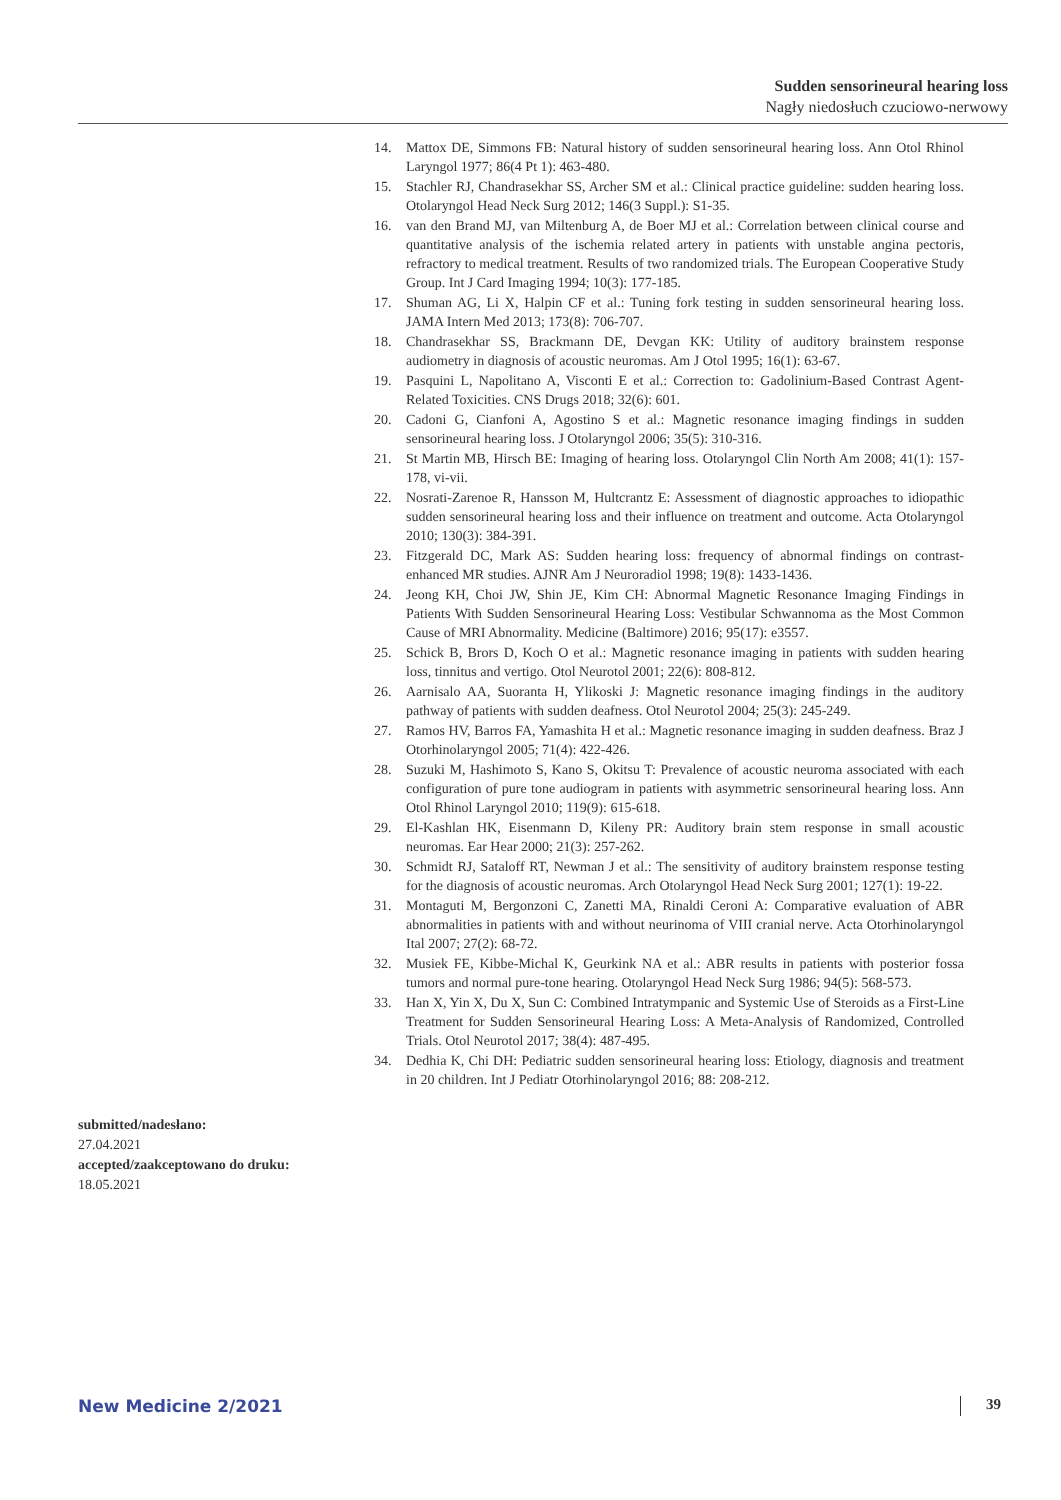Sudden sensorineural hearing loss
Nagły niedosłuch czuciowo-nerwowy
submitted/nadesłano:
27.04.2021
accepted/zaakceptowano do druku:
18.05.2021
14. Mattox DE, Simmons FB: Natural history of sudden sensorineural hearing loss. Ann Otol Rhinol Laryngol 1977; 86(4 Pt 1): 463-480.
15. Stachler RJ, Chandrasekhar SS, Archer SM et al.: Clinical practice guideline: sudden hearing loss. Otolaryngol Head Neck Surg 2012; 146(3 Suppl.): S1-35.
16. van den Brand MJ, van Miltenburg A, de Boer MJ et al.: Correlation between clinical course and quantitative analysis of the ischemia related artery in patients with unstable angina pectoris, refractory to medical treatment. Results of two randomized trials. The European Cooperative Study Group. Int J Card Imaging 1994; 10(3): 177-185.
17. Shuman AG, Li X, Halpin CF et al.: Tuning fork testing in sudden sensorineural hearing loss. JAMA Intern Med 2013; 173(8): 706-707.
18. Chandrasekhar SS, Brackmann DE, Devgan KK: Utility of auditory brainstem response audiometry in diagnosis of acoustic neuromas. Am J Otol 1995; 16(1): 63-67.
19. Pasquini L, Napolitano A, Visconti E et al.: Correction to: Gadolinium-Based Contrast Agent-Related Toxicities. CNS Drugs 2018; 32(6): 601.
20. Cadoni G, Cianfoni A, Agostino S et al.: Magnetic resonance imaging findings in sudden sensorineural hearing loss. J Otolaryngol 2006; 35(5): 310-316.
21. St Martin MB, Hirsch BE: Imaging of hearing loss. Otolaryngol Clin North Am 2008; 41(1): 157-178, vi-vii.
22. Nosrati-Zarenoe R, Hansson M, Hultcrantz E: Assessment of diagnostic approaches to idiopathic sudden sensorineural hearing loss and their influence on treatment and outcome. Acta Otolaryngol 2010; 130(3): 384-391.
23. Fitzgerald DC, Mark AS: Sudden hearing loss: frequency of abnormal findings on contrast-enhanced MR studies. AJNR Am J Neuroradiol 1998; 19(8): 1433-1436.
24. Jeong KH, Choi JW, Shin JE, Kim CH: Abnormal Magnetic Resonance Imaging Findings in Patients With Sudden Sensorineural Hearing Loss: Vestibular Schwannoma as the Most Common Cause of MRI Abnormality. Medicine (Baltimore) 2016; 95(17): e3557.
25. Schick B, Brors D, Koch O et al.: Magnetic resonance imaging in patients with sudden hearing loss, tinnitus and vertigo. Otol Neurotol 2001; 22(6): 808-812.
26. Aarnisalo AA, Suoranta H, Ylikoski J: Magnetic resonance imaging findings in the auditory pathway of patients with sudden deafness. Otol Neurotol 2004; 25(3): 245-249.
27. Ramos HV, Barros FA, Yamashita H et al.: Magnetic resonance imaging in sudden deafness. Braz J Otorhinolaryngol 2005; 71(4): 422-426.
28. Suzuki M, Hashimoto S, Kano S, Okitsu T: Prevalence of acoustic neuroma associated with each configuration of pure tone audiogram in patients with asymmetric sensorineural hearing loss. Ann Otol Rhinol Laryngol 2010; 119(9): 615-618.
29. El-Kashlan HK, Eisenmann D, Kileny PR: Auditory brain stem response in small acoustic neuromas. Ear Hear 2000; 21(3): 257-262.
30. Schmidt RJ, Sataloff RT, Newman J et al.: The sensitivity of auditory brainstem response testing for the diagnosis of acoustic neuromas. Arch Otolaryngol Head Neck Surg 2001; 127(1): 19-22.
31. Montaguti M, Bergonzoni C, Zanetti MA, Rinaldi Ceroni A: Comparative evaluation of ABR abnormalities in patients with and without neurinoma of VIII cranial nerve. Acta Otorhinolaryngol Ital 2007; 27(2): 68-72.
32. Musiek FE, Kibbe-Michal K, Geurkink NA et al.: ABR results in patients with posterior fossa tumors and normal pure-tone hearing. Otolaryngol Head Neck Surg 1986; 94(5): 568-573.
33. Han X, Yin X, Du X, Sun C: Combined Intratympanic and Systemic Use of Steroids as a First-Line Treatment for Sudden Sensorineural Hearing Loss: A Meta-Analysis of Randomized, Controlled Trials. Otol Neurotol 2017; 38(4): 487-495.
34. Dedhia K, Chi DH: Pediatric sudden sensorineural hearing loss: Etiology, diagnosis and treatment in 20 children. Int J Pediatr Otorhinolaryngol 2016; 88: 208-212.
New Medicine 2/2021 39